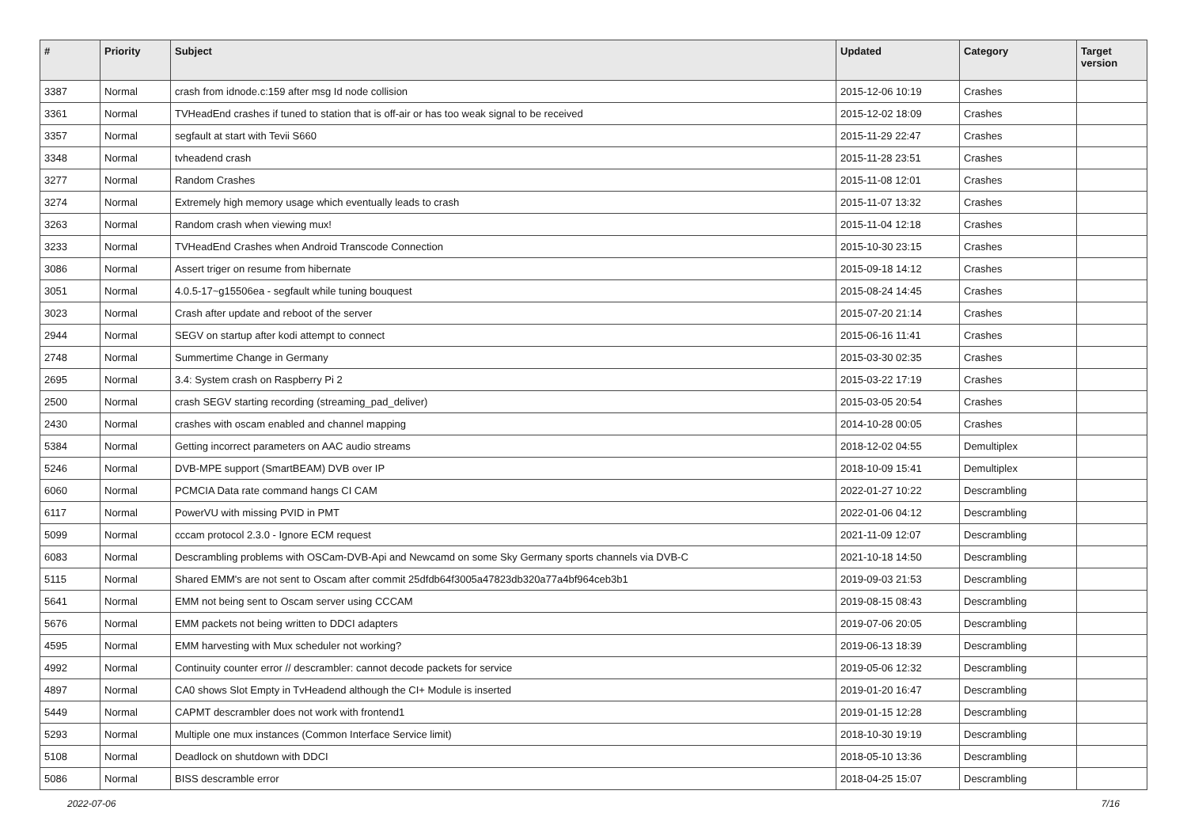| # | Priority | Subject | Updated | Category | Target version |
| --- | --- | --- | --- | --- | --- |
| 3387 | Normal | crash from idnode.c:159 after msg Id node collision | 2015-12-06 10:19 | Crashes | |
| 3361 | Normal | TVHeadEnd crashes if tuned to station that is off-air or has too weak signal to be received | 2015-12-02 18:09 | Crashes | |
| 3357 | Normal | segfault at start with Tevii S660 | 2015-11-29 22:47 | Crashes | |
| 3348 | Normal | tvheadend crash | 2015-11-28 23:51 | Crashes | |
| 3277 | Normal | Random Crashes | 2015-11-08 12:01 | Crashes | |
| 3274 | Normal | Extremely high memory usage which eventually leads to crash | 2015-11-07 13:32 | Crashes | |
| 3263 | Normal | Random crash when viewing mux! | 2015-11-04 12:18 | Crashes | |
| 3233 | Normal | TVHeadEnd Crashes when Android Transcode Connection | 2015-10-30 23:15 | Crashes | |
| 3086 | Normal | Assert triger on resume from hibernate | 2015-09-18 14:12 | Crashes | |
| 3051 | Normal | 4.0.5-17~g15506ea - segfault while tuning bouquest | 2015-08-24 14:45 | Crashes | |
| 3023 | Normal | Crash after update and reboot of the server | 2015-07-20 21:14 | Crashes | |
| 2944 | Normal | SEGV on startup after kodi attempt to connect | 2015-06-16 11:41 | Crashes | |
| 2748 | Normal | Summertime Change in Germany | 2015-03-30 02:35 | Crashes | |
| 2695 | Normal | 3.4: System crash on Raspberry Pi 2 | 2015-03-22 17:19 | Crashes | |
| 2500 | Normal | crash SEGV starting recording (streaming_pad_deliver) | 2015-03-05 20:54 | Crashes | |
| 2430 | Normal | crashes with oscam enabled and channel mapping | 2014-10-28 00:05 | Crashes | |
| 5384 | Normal | Getting incorrect parameters on AAC audio streams | 2018-12-02 04:55 | Demultiplex | |
| 5246 | Normal | DVB-MPE support (SmartBEAM) DVB over IP | 2018-10-09 15:41 | Demultiplex | |
| 6060 | Normal | PCMCIA Data rate command hangs CI CAM | 2022-01-27 10:22 | Descrambling | |
| 6117 | Normal | PowerVU with missing PVID in PMT | 2022-01-06 04:12 | Descrambling | |
| 5099 | Normal | cccam protocol 2.3.0 - Ignore ECM request | 2021-11-09 12:07 | Descrambling | |
| 6083 | Normal | Descrambling problems with OSCam-DVB-Api and Newcamd on some Sky Germany sports channels via DVB-C | 2021-10-18 14:50 | Descrambling | |
| 5115 | Normal | Shared EMM's are not sent to Oscam after commit 25dfdb64f3005a47823db320a77a4bf964ceb3b1 | 2019-09-03 21:53 | Descrambling | |
| 5641 | Normal | EMM not being sent to Oscam server using CCCAM | 2019-08-15 08:43 | Descrambling | |
| 5676 | Normal | EMM packets not being written to DDCI adapters | 2019-07-06 20:05 | Descrambling | |
| 4595 | Normal | EMM harvesting with Mux scheduler not working? | 2019-06-13 18:39 | Descrambling | |
| 4992 | Normal | Continuity counter error // descrambler: cannot decode packets for service | 2019-05-06 12:32 | Descrambling | |
| 4897 | Normal | CA0 shows Slot Empty in TvHeadend although the CI+ Module is inserted | 2019-01-20 16:47 | Descrambling | |
| 5449 | Normal | CAPMT descrambler does not work with frontend1 | 2019-01-15 12:28 | Descrambling | |
| 5293 | Normal | Multiple one mux instances (Common Interface Service limit) | 2018-10-30 19:19 | Descrambling | |
| 5108 | Normal | Deadlock on shutdown with DDCI | 2018-05-10 13:36 | Descrambling | |
| 5086 | Normal | BISS descramble error | 2018-04-25 15:07 | Descrambling | |
2022-07-06 7/16